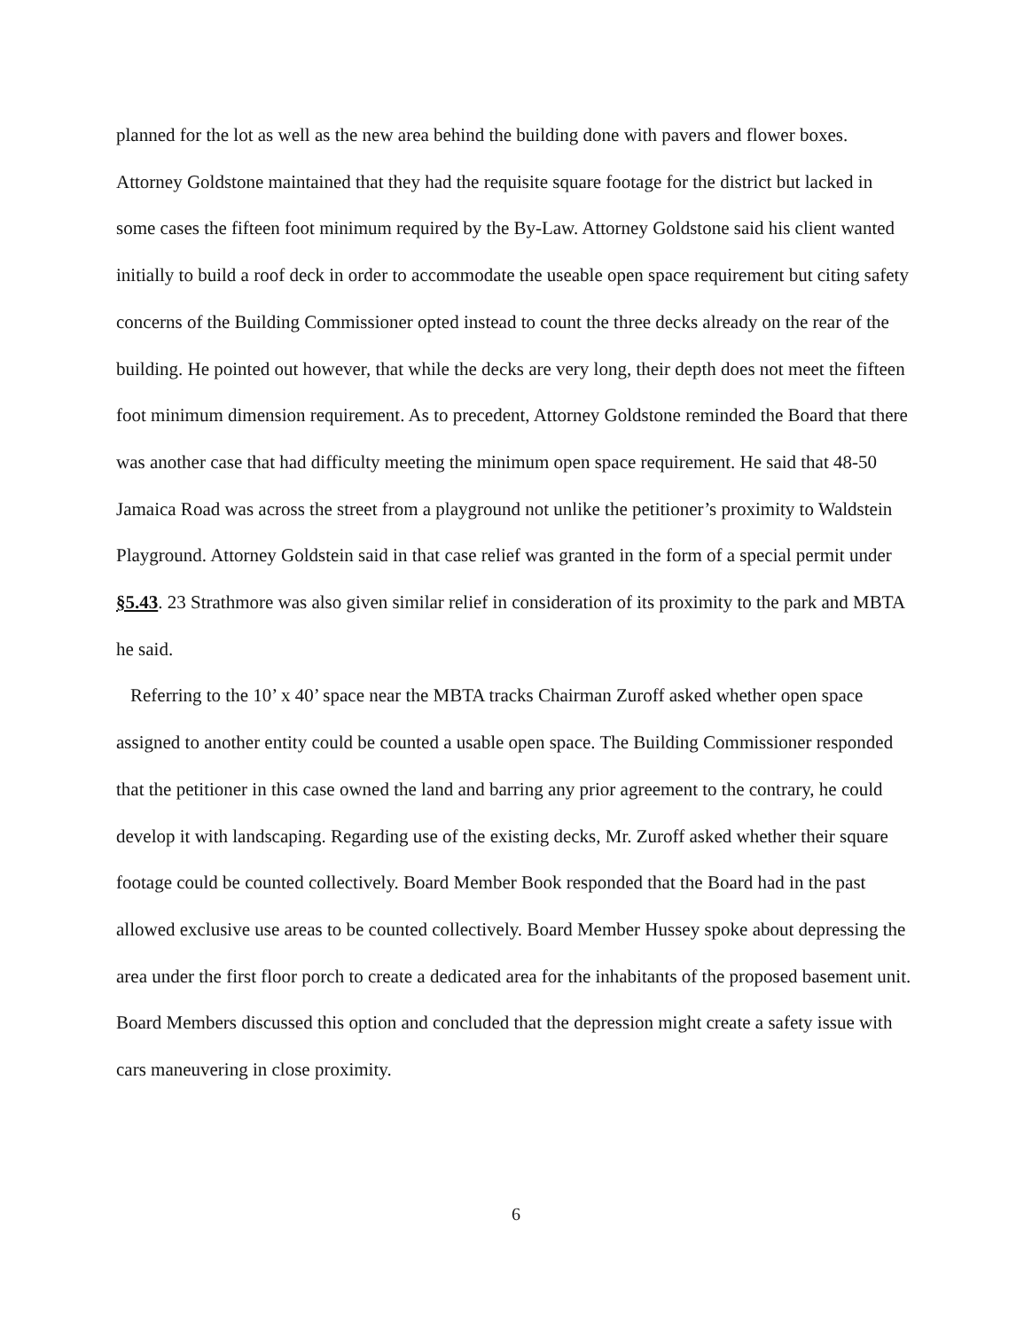planned for the lot as well as the new area behind the building done with pavers and flower boxes. Attorney Goldstone maintained that they had the requisite square footage for the district but lacked in some cases the fifteen foot minimum required by the By-Law. Attorney Goldstone said his client wanted initially to build a roof deck in order to accommodate the useable open space requirement but citing safety concerns of the Building Commissioner opted instead to count the three decks already on the rear of the building. He pointed out however, that while the decks are very long, their depth does not meet the fifteen foot minimum dimension requirement. As to precedent, Attorney Goldstone reminded the Board that there was another case that had difficulty meeting the minimum open space requirement. He said that 48-50 Jamaica Road was across the street from a playground not unlike the petitioner’s proximity to Waldstein Playground. Attorney Goldstein said in that case relief was granted in the form of a special permit under §5.43. 23 Strathmore was also given similar relief in consideration of its proximity to the park and MBTA he said.
Referring to the 10’ x 40’ space near the MBTA tracks Chairman Zuroff asked whether open space assigned to another entity could be counted a usable open space. The Building Commissioner responded that the petitioner in this case owned the land and barring any prior agreement to the contrary, he could develop it with landscaping. Regarding use of the existing decks, Mr. Zuroff asked whether their square footage could be counted collectively. Board Member Book responded that the Board had in the past allowed exclusive use areas to be counted collectively. Board Member Hussey spoke about depressing the area under the first floor porch to create a dedicated area for the inhabitants of the proposed basement unit. Board Members discussed this option and concluded that the depression might create a safety issue with cars maneuvering in close proximity.
6